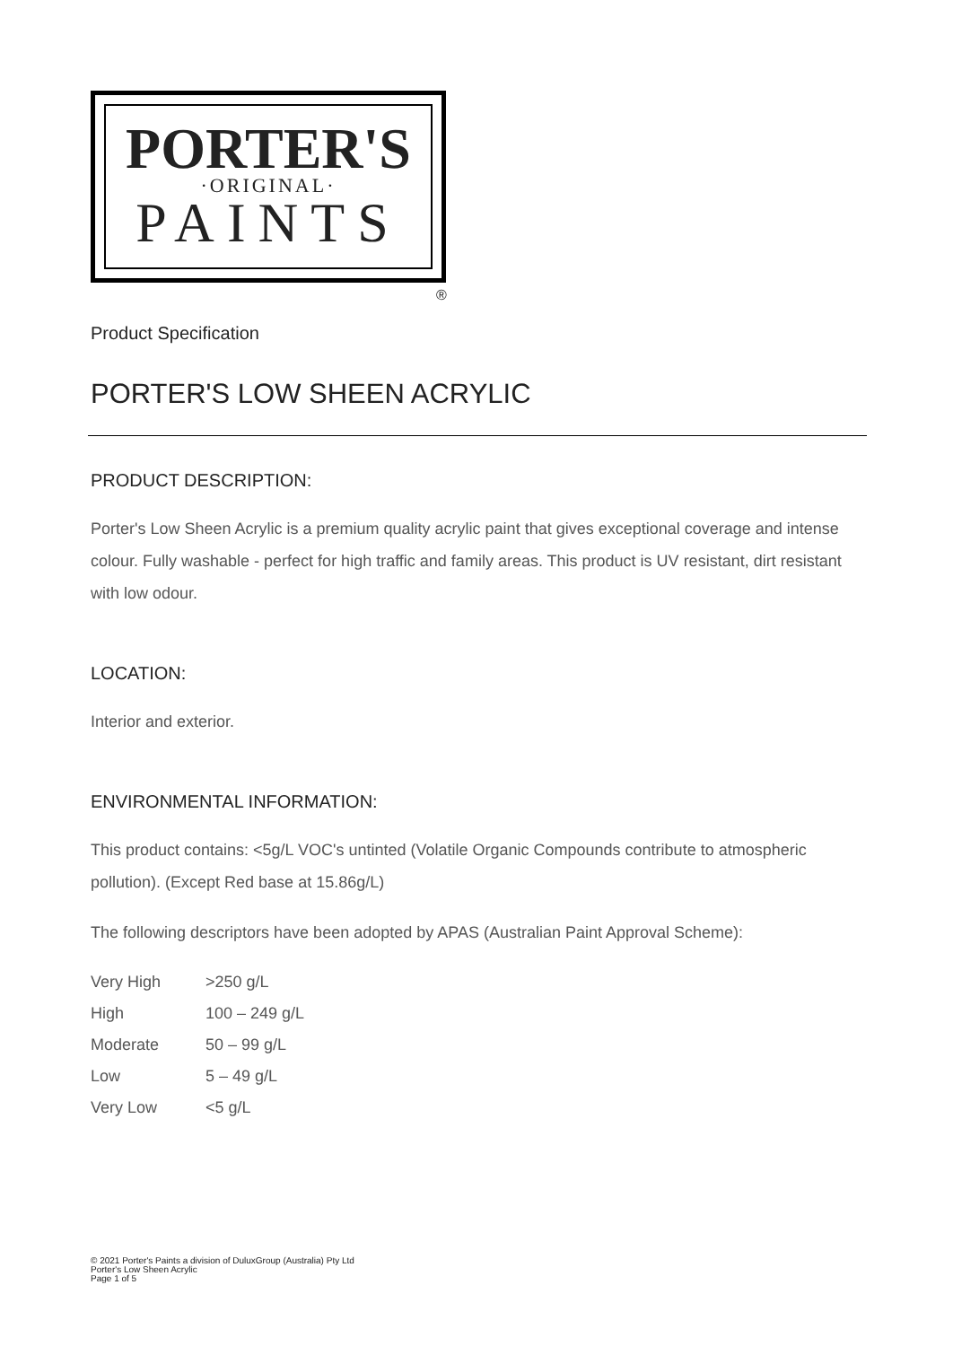PORTER'S
·ORIGINAL·
PAINTS
®
Product Specification
PORTER'S LOW SHEEN ACRYLIC
PRODUCT DESCRIPTION:
Porter's Low Sheen Acrylic is a premium quality acrylic paint that gives exceptional coverage and intense colour. Fully washable - perfect for high traffic and family areas. This product is UV resistant, dirt resistant with low odour.
LOCATION:
Interior and exterior.
ENVIRONMENTAL INFORMATION:
This product contains: <5g/L VOC's untinted (Volatile Organic Compounds contribute to atmospheric pollution). (Except Red base at 15.86g/L)
The following descriptors have been adopted by APAS (Australian Paint Approval Scheme):
| Very High | >250 g/L |
| High | 100 – 249 g/L |
| Moderate | 50 – 99 g/L |
| Low | 5 – 49 g/L |
| Very Low | <5 g/L |
© 2021 Porter's Paints a division of DuluxGroup (Australia) Pty Ltd
Porter's Low Sheen Acrylic
Page 1 of 5